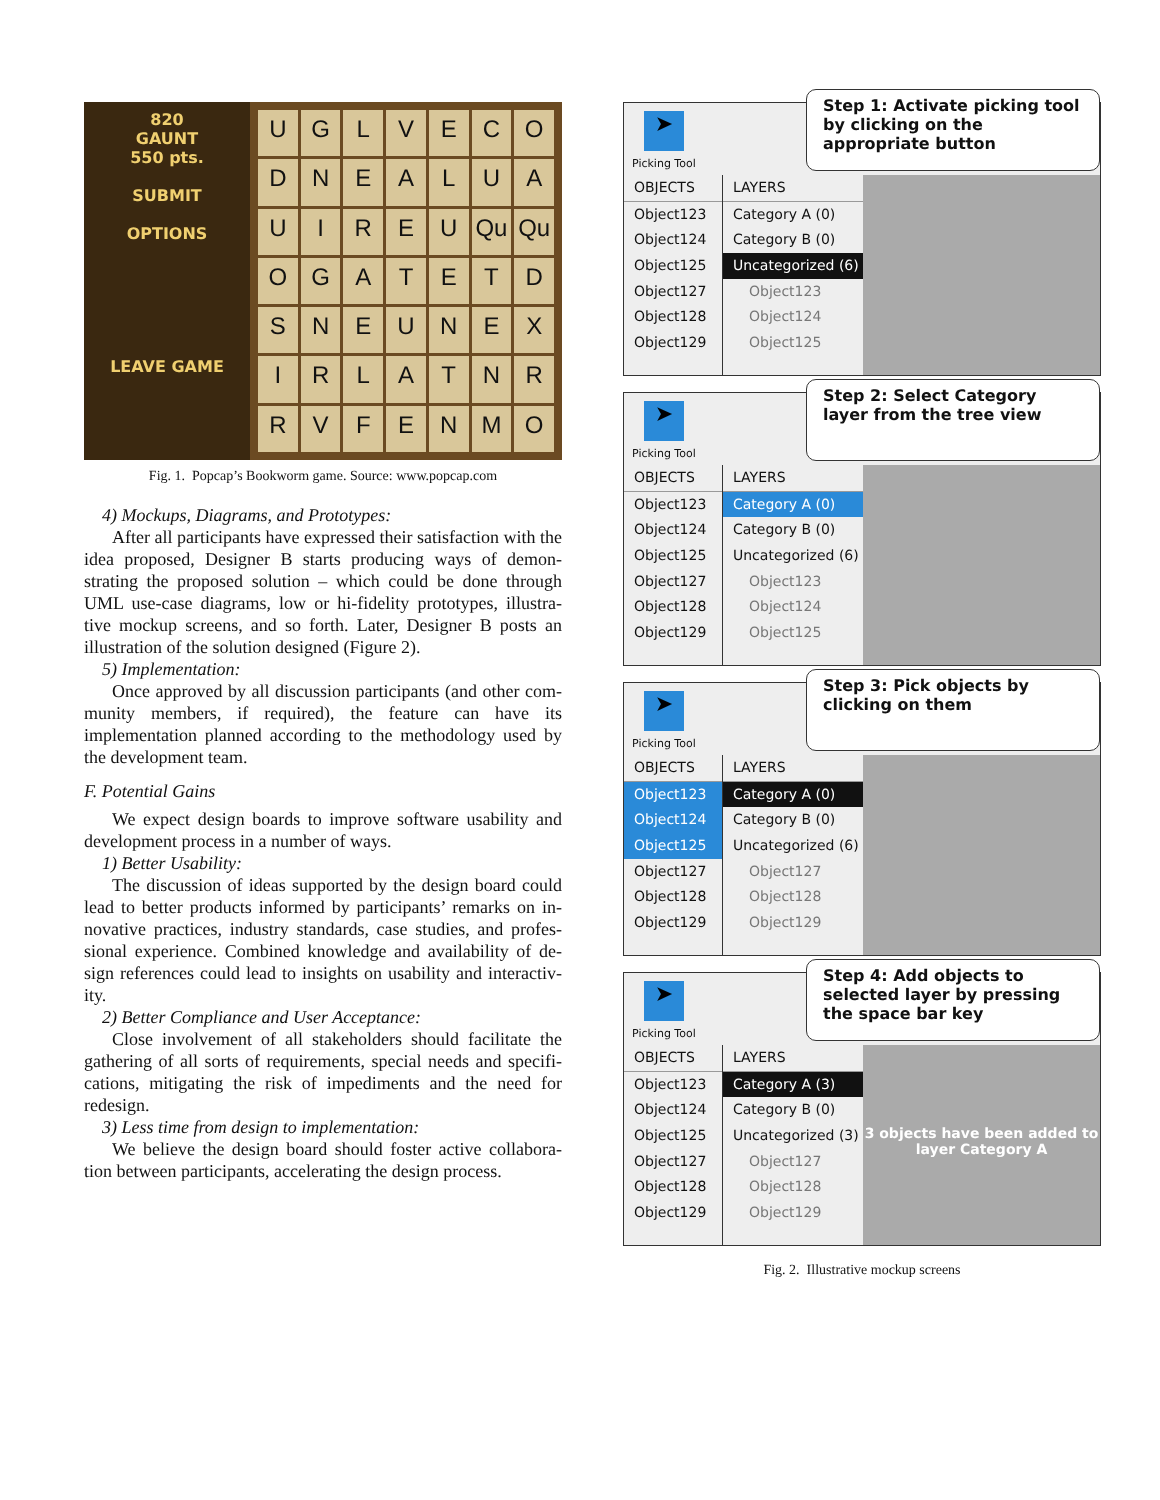820
GAUNT
550 pts.
SUBMIT
OPTIONS
LEAVE GAME
UGLVECODNEALUAUIREU Qu Qu OGATETDSNEUNEXIRLATNRRVFENMO
Fig. 1. Popcap’s Bookworm game. Source: www.popcap.com
4) Mockups, Diagrams, and Prototypes:
After all participants have expressed their satisfaction with the idea proposed, Designer B starts producing ways of demon-strating the proposed solution – which could be done through UML use-case diagrams, low or hi-fidelity prototypes, illustra-tive mockup screens, and so forth. Later, Designer B posts an illustration of the solution designed (Figure 2).
5) Implementation:
Once approved by all discussion participants (and other com-munity members, if required), the feature can have its implementation planned according to the methodology used by the development team.
F. Potential Gains
We expect design boards to improve software usability and development process in a number of ways.
1) Better Usability:
The discussion of ideas supported by the design board could lead to better products informed by participants’ remarks on in-novative practices, industry standards, case studies, and profes-sional experience. Combined knowledge and availability of de-sign references could lead to insights on usability and interactiv-ity.
2) Better Compliance and User Acceptance:
Close involvement of all stakeholders should facilitate the gathering of all sorts of requirements, special needs and specifi-cations, mitigating the risk of impediments and the need for redesign.
3) Less time from design to implementation:
We believe the design board should foster active collabora-tion between participants, accelerating the design process.
➤
Picking Tool
Step 1: Activate picking tool by clicking on the appropriate button
OBJECTS
Object123
Object124
Object125
Object127
Object128
Object129
LAYERS
Category A (0)
Category B (0)
Uncategorized (6)
Object123
Object124
Object125
➤
Picking Tool
Step 2: Select Category layer from the tree view
OBJECTS
Object123
Object124
Object125
Object127
Object128
Object129
LAYERS
Category A (0)
Category B (0)
Uncategorized (6)
Object123
Object124
Object125
➤
Picking Tool
Step 3: Pick objects by clicking on them
OBJECTS
Object123
Object124
Object125
Object127
Object128
Object129
LAYERS
Category A (0)
Category B (0)
Uncategorized (6)
Object127
Object128
Object129
➤
Picking Tool
Step 4: Add objects to selected layer by pressing the space bar key
OBJECTS
Object123
Object124
Object125
Object127
Object128
Object129
LAYERS
Category A (3)
Category B (0)
Uncategorized (3)
Object127
Object128
Object129
3 objects have been added to layer Category A
Fig. 2. Illustrative mockup screens